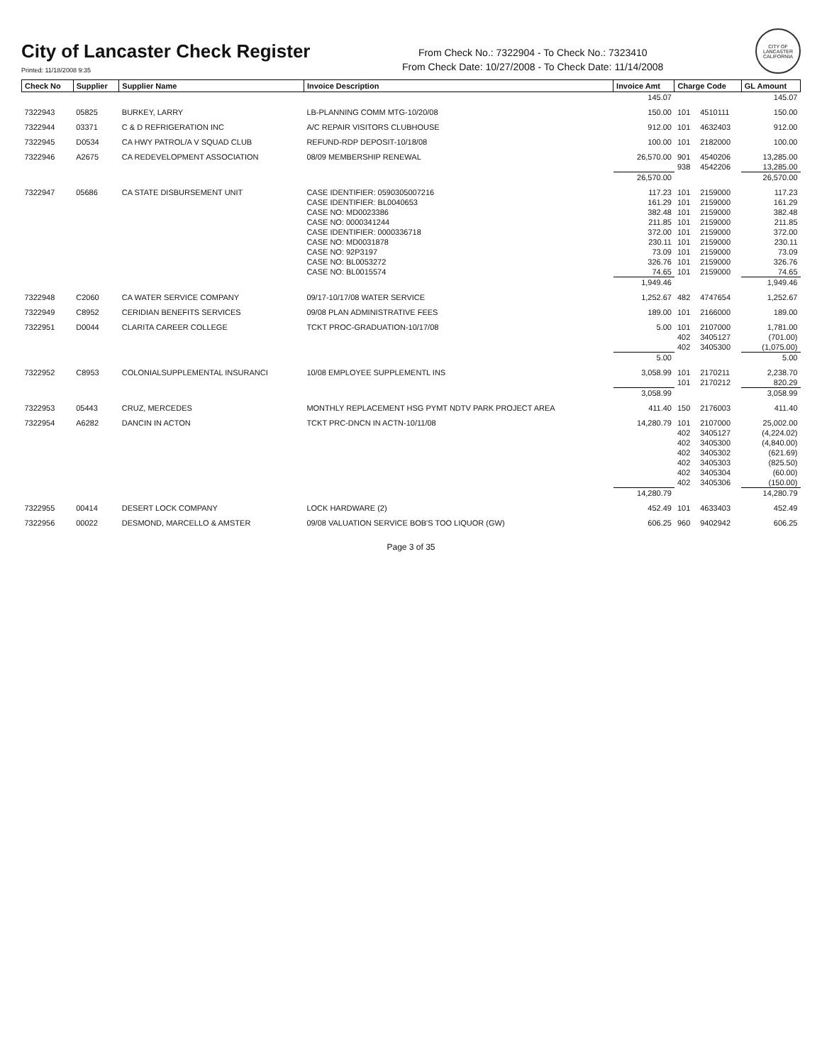City of Lancaster Check Register
Printed: 11/18/2008 9:35
From Check No.: 7322904 - To Check No.: 7323410
From Check Date: 10/27/2008 - To Check Date: 11/14/2008
CITY OF LANCASTER CALIFORNIA
| Check No | Supplier | Supplier Name | Invoice Description | Invoice Amt | Charge Code | | GL Amount |
| --- | --- | --- | --- | --- | --- | --- | --- |
| | | | | 145.07 | | | 145.07 |
| 7322943 | 05825 | BURKEY, LARRY | LB-PLANNING COMM MTG-10/20/08 | 150.00 | 101 | 4510111 | 150.00 |
| 7322944 | 03371 | C & D REFRIGERATION INC | A/C REPAIR VISITORS CLUBHOUSE | 912.00 | 101 | 4632403 | 912.00 |
| 7322945 | D0534 | CA HWY PATROL/A V SQUAD CLUB | REFUND-RDP DEPOSIT-10/18/08 | 100.00 | 101 | 2182000 | 100.00 |
| 7322946 | A2675 | CA REDEVELOPMENT ASSOCIATION | 08/09 MEMBERSHIP RENEWAL | 26,570.00 | 901 | 4540206 | 13,285.00 |
| | | | | | 938 | 4542206 | 13,285.00 |
| | | | | 26,570.00 | | | 26,570.00 |
| 7322947 | 05686 | CA STATE DISBURSEMENT UNIT | CASE IDENTIFIER: 0590305007216 | 117.23 | 101 | 2159000 | 117.23 |
| | | | CASE IDENTIFIER: BL0040653 | 161.29 | 101 | 2159000 | 161.29 |
| | | | CASE NO: MD0023386 | 382.48 | 101 | 2159000 | 382.48 |
| | | | CASE NO: 0000341244 | 211.85 | 101 | 2159000 | 211.85 |
| | | | CASE IDENTIFIER: 0000336718 | 372.00 | 101 | 2159000 | 372.00 |
| | | | CASE NO: MD0031878 | 230.11 | 101 | 2159000 | 230.11 |
| | | | CASE NO: 92P3197 | 73.09 | 101 | 2159000 | 73.09 |
| | | | CASE NO: BL0053272 | 326.76 | 101 | 2159000 | 326.76 |
| | | | CASE NO: BL0015574 | 74.65 | 101 | 2159000 | 74.65 |
| | | | | 1,949.46 | | | 1,949.46 |
| 7322948 | C2060 | CA WATER SERVICE COMPANY | 09/17-10/17/08 WATER SERVICE | 1,252.67 | 482 | 4747654 | 1,252.67 |
| 7322949 | C8952 | CERIDIAN BENEFITS SERVICES | 09/08 PLAN ADMINISTRATIVE FEES | 189.00 | 101 | 2166000 | 189.00 |
| 7322951 | D0044 | CLARITA CAREER COLLEGE | TCKT PROC-GRADUATION-10/17/08 | 5.00 | 101 | 2107000 | 1,781.00 |
| | | | | | 402 | 3405127 | (701.00) |
| | | | | | 402 | 3405300 | (1,075.00) |
| | | | | 5.00 | | | 5.00 |
| 7322952 | C8953 | COLONIALSUPPLEMENTAL INSURANCI | 10/08 EMPLOYEE SUPPLEMENTL INS | 3,058.99 | 101 | 2170211 | 2,238.70 |
| | | | | | 101 | 2170212 | 820.29 |
| | | | | 3,058.99 | | | 3,058.99 |
| 7322953 | 05443 | CRUZ, MERCEDES | MONTHLY REPLACEMENT HSG PYMT NDTV PARK PROJECT AREA | 411.40 | 150 | 2176003 | 411.40 |
| 7322954 | A6282 | DANCIN IN ACTON | TCKT PRC-DNCN IN ACTN-10/11/08 | 14,280.79 | 101 | 2107000 | 25,002.00 |
| | | | | | 402 | 3405127 | (4,224.02) |
| | | | | | 402 | 3405300 | (4,840.00) |
| | | | | | 402 | 3405302 | (621.69) |
| | | | | | 402 | 3405303 | (825.50) |
| | | | | | 402 | 3405304 | (60.00) |
| | | | | | 402 | 3405306 | (150.00) |
| | | | | 14,280.79 | | | 14,280.79 |
| 7322955 | 00414 | DESERT LOCK COMPANY | LOCK HARDWARE (2) | 452.49 | 101 | 4633403 | 452.49 |
| 7322956 | 00022 | DESMOND, MARCELLO & AMSTER | 09/08 VALUATION SERVICE BOB'S TOO LIQUOR (GW) | 606.25 | 960 | 9402942 | 606.25 |
Page 3 of 35